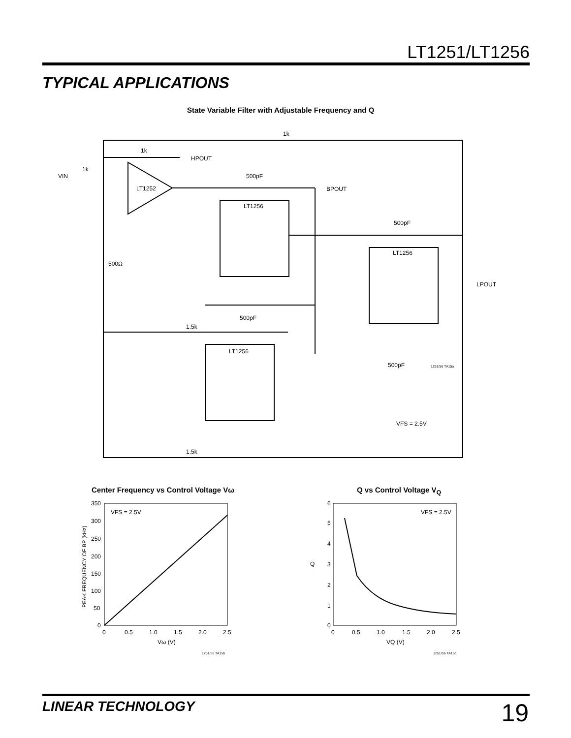LT1251/LT1256
TYPICAL APPLICATIONS
State Variable Filter with Adjustable Frequency and Q
1k
1k
HPOUT
VIN
1k
LT1252
500pF
BPOUT
LT1256
LT1256
LT1256
500Ω
500pF
LPOUT
500pF
500pF
1.5k
1.5k
VFS = 2.5V
1251/56 TA15a
Center Frequency vs Control Voltage Vω
Q vs Control Voltage V<sub>Q</sub>
VFS = 2.5V
350
300
250
200
150
100
50
0
0
0.5
1.0
1.5
2.0
2.5
Vω (V)
1251/56 TA15b
PEAK FREQUENCY OF BP (kHz)
VFS = 2.5V
6
5
4
3
2
1
0
Q
0
0.5
1.0
1.5
2.0
2.5
VQ (V)
1251/56 TA15c
LINEAR TECHNOLOGY 19